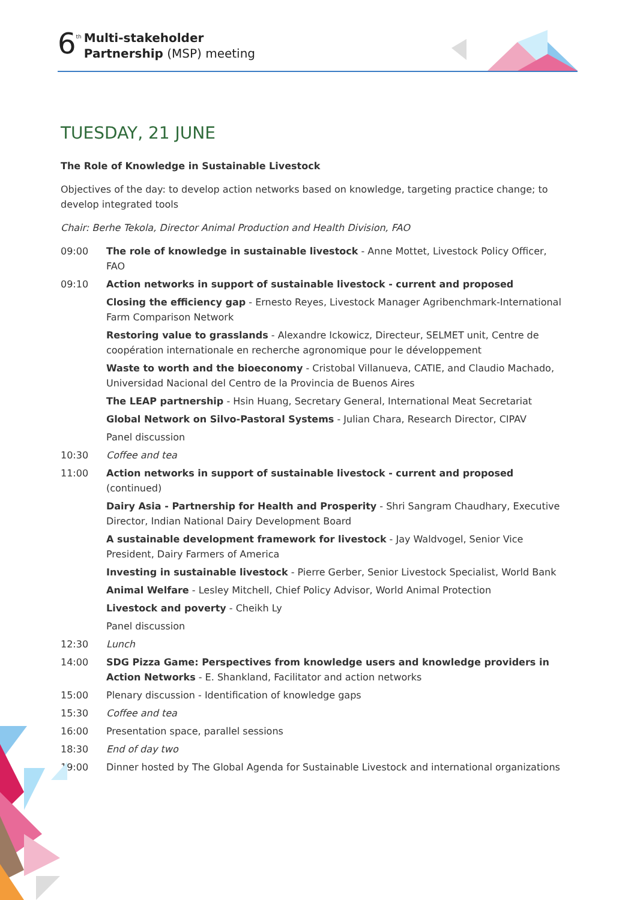6 th
Multi-stakeholder
Partnership (MSP) meeting
TUESDAY, 21 JUNE
The Role of Knowledge in Sustainable Livestock
Objectives of the day: to develop action networks based on knowledge, targeting practice change; to develop integrated tools
Chair: Berhe Tekola, Director Animal Production and Health Division, FAO
| 09:00 | The role of knowledge in sustainable livestock - Anne Mottet, Livestock Policy Officer, FAO |
| 09:10 | Action networks in support of sustainable livestock - current and proposed |
| | Closing the efficiency gap - Ernesto Reyes, Livestock Manager Agribenchmark-International Farm Comparison Network |
| | Restoring value to grasslands - Alexandre Ickowicz, Directeur, SELMET unit, Centre de coopération internationale en recherche agronomique pour le développement |
| | Waste to worth and the bioeconomy - Cristobal Villanueva, CATIE, and Claudio Machado, Universidad Nacional del Centro de la Provincia de Buenos Aires |
| | The LEAP partnership - Hsin Huang, Secretary General, International Meat Secretariat |
| | Global Network on Silvo-Pastoral Systems - Julian Chara, Research Director, CIPAV |
| | Panel discussion |
| 10:30 | Coffee and tea |
| 11:00 | Action networks in support of sustainable livestock - current and proposed (continued) |
| | Dairy Asia - Partnership for Health and Prosperity - Shri Sangram Chaudhary, Executive Director, Indian National Dairy Development Board |
| | A sustainable development framework for livestock - Jay Waldvogel, Senior Vice President, Dairy Farmers of America |
| | Investing in sustainable livestock - Pierre Gerber, Senior Livestock Specialist, World Bank |
| | Animal Welfare - Lesley Mitchell, Chief Policy Advisor, World Animal Protection |
| | Livestock and poverty - Cheikh Ly |
| | Panel discussion |
| 12:30 | Lunch |
| 14:00 | SDG Pizza Game: Perspectives from knowledge users and knowledge providers in Action Networks - E. Shankland, Facilitator and action networks |
| 15:00 | Plenary discussion - Identification of knowledge gaps |
| 15:30 | Coffee and tea |
| 16:00 | Presentation space, parallel sessions |
| 18:30 | End of day two |
| 19:00 | Dinner hosted by The Global Agenda for Sustainable Livestock and international organizations |